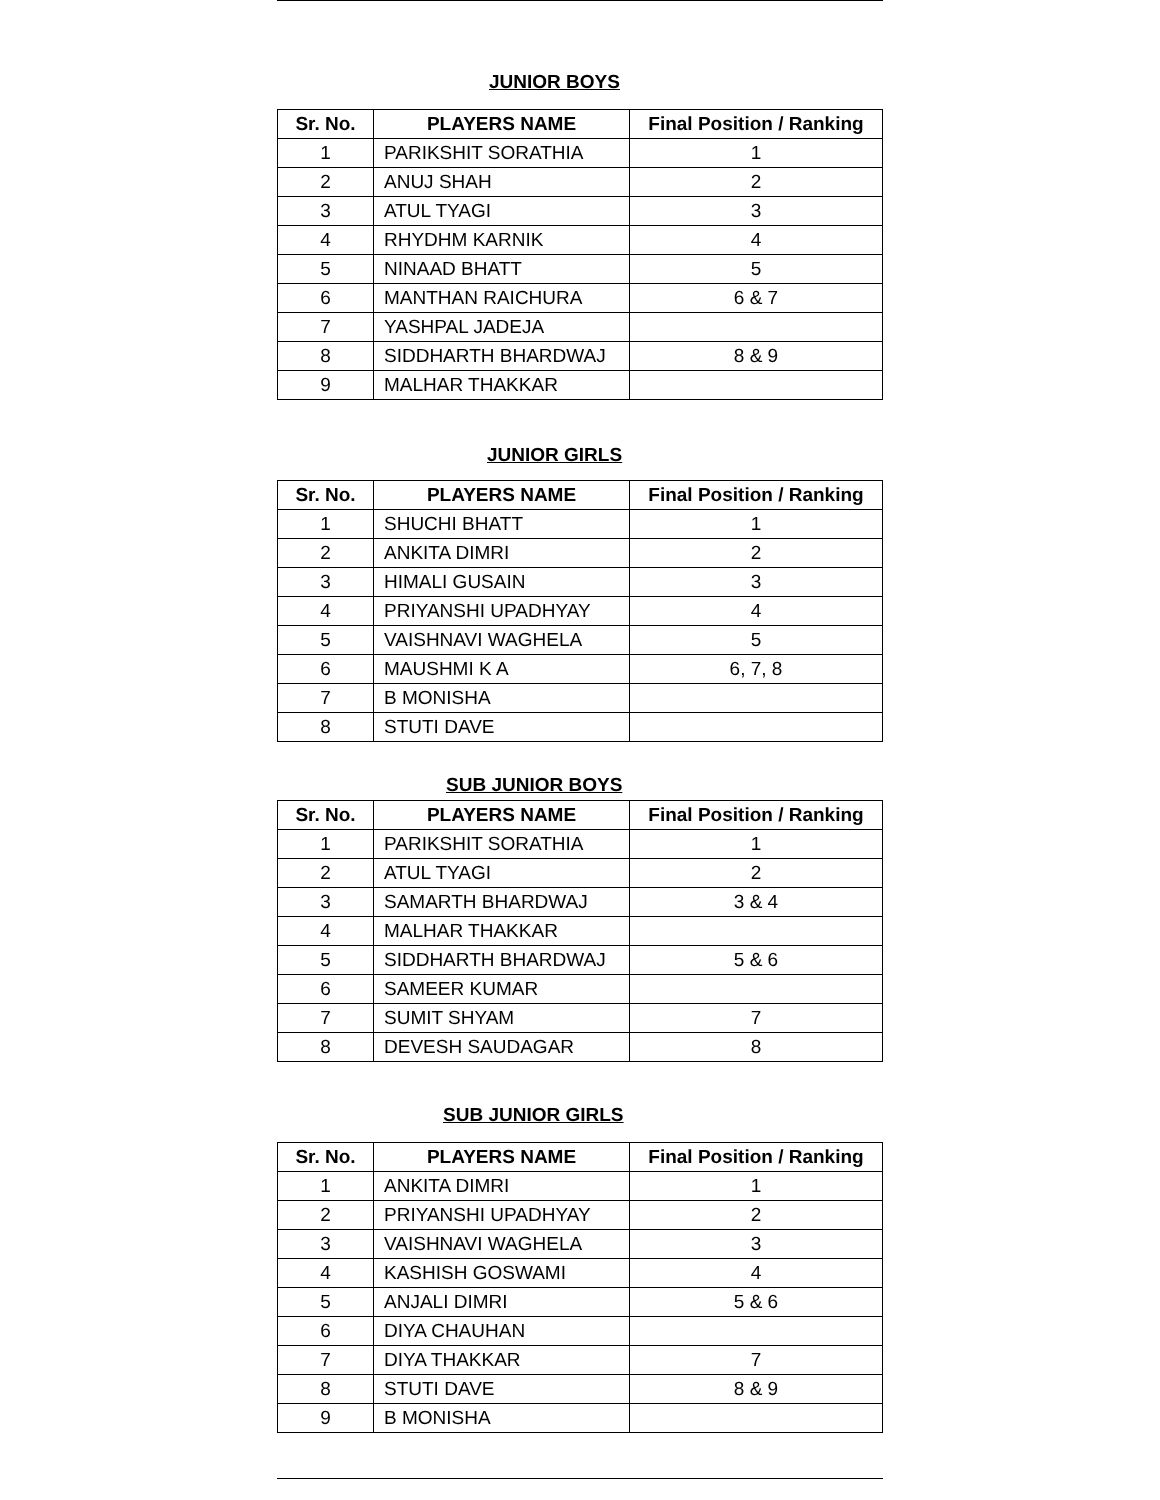JUNIOR BOYS
| Sr. No. | PLAYERS NAME | Final Position / Ranking |
| --- | --- | --- |
| 1 | PARIKSHIT SORATHIA | 1 |
| 2 | ANUJ SHAH | 2 |
| 3 | ATUL TYAGI | 3 |
| 4 | RHYDHM KARNIK | 4 |
| 5 | NINAAD BHATT | 5 |
| 6 | MANTHAN RAICHURA | 6 & 7 |
| 7 | YASHPAL JADEJA | |
| 8 | SIDDHARTH BHARDWAJ | 8 & 9 |
| 9 | MALHAR THAKKAR | |
JUNIOR GIRLS
| Sr. No. | PLAYERS NAME | Final Position / Ranking |
| --- | --- | --- |
| 1 | SHUCHI BHATT | 1 |
| 2 | ANKITA DIMRI | 2 |
| 3 | HIMALI GUSAIN | 3 |
| 4 | PRIYANSHI UPADHYAY | 4 |
| 5 | VAISHNAVI WAGHELA | 5 |
| 6 | MAUSHMI K A | 6, 7, 8 |
| 7 | B MONISHA | |
| 8 | STUTI DAVE | |
SUB JUNIOR BOYS
| Sr. No. | PLAYERS NAME | Final Position / Ranking |
| --- | --- | --- |
| 1 | PARIKSHIT SORATHIA | 1 |
| 2 | ATUL TYAGI | 2 |
| 3 | SAMARTH BHARDWAJ | 3 & 4 |
| 4 | MALHAR THAKKAR | |
| 5 | SIDDHARTH BHARDWAJ | 5 & 6 |
| 6 | SAMEER KUMAR | |
| 7 | SUMIT SHYAM | 7 |
| 8 | DEVESH SAUDAGAR | 8 |
SUB JUNIOR GIRLS
| Sr. No. | PLAYERS NAME | Final Position / Ranking |
| --- | --- | --- |
| 1 | ANKITA DIMRI | 1 |
| 2 | PRIYANSHI UPADHYAY | 2 |
| 3 | VAISHNAVI WAGHELA | 3 |
| 4 | KASHISH GOSWAMI | 4 |
| 5 | ANJALI DIMRI | 5 & 6 |
| 6 | DIYA CHAUHAN | |
| 7 | DIYA THAKKAR | 7 |
| 8 | STUTI DAVE | 8 & 9 |
| 9 | B MONISHA | |